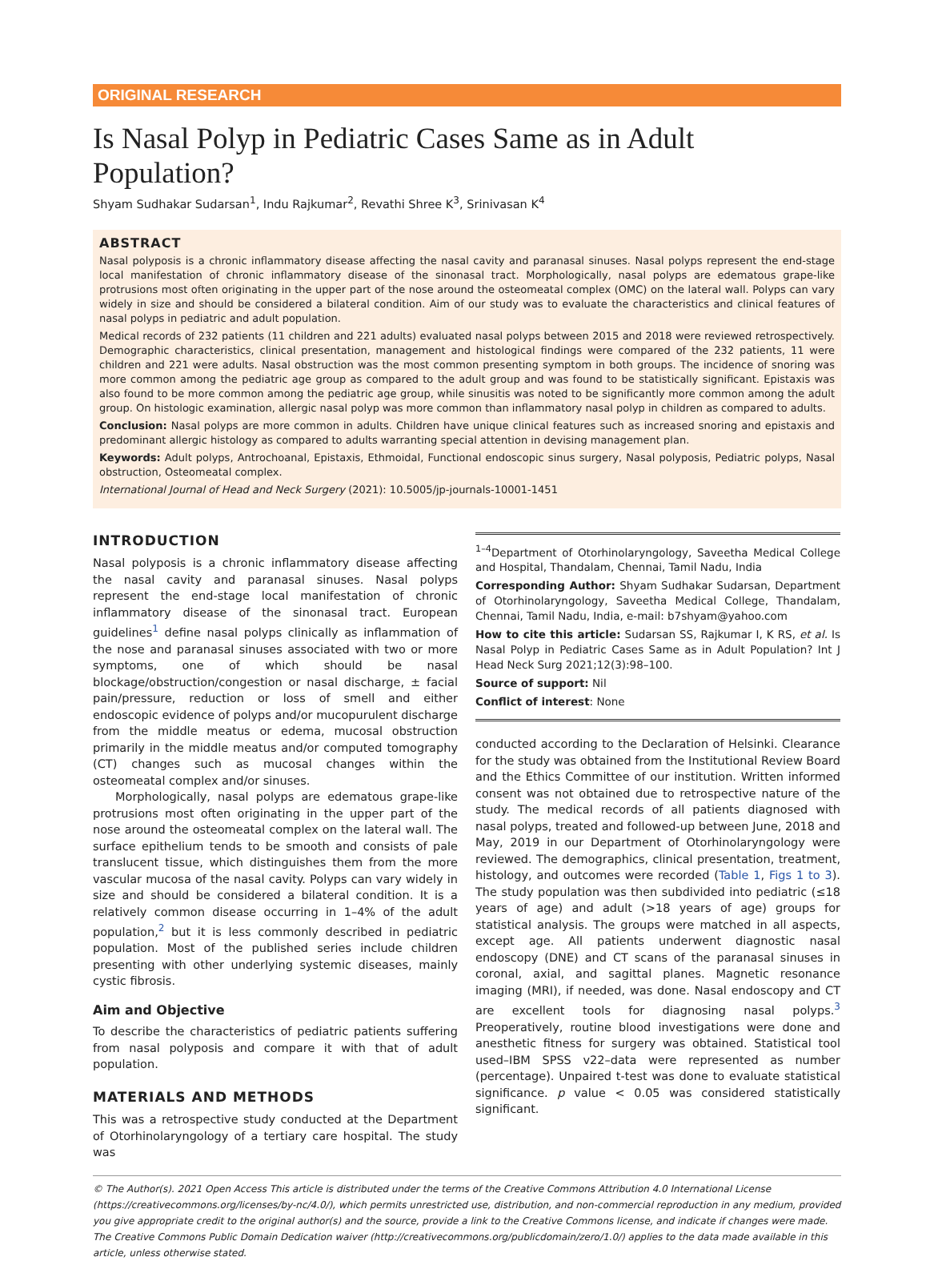ORIGINAL RESEARCH
Is Nasal Polyp in Pediatric Cases Same as in Adult Population?
Shyam Sudhakar Sudarsan<sup>1</sup>, Indu Rajkumar<sup>2</sup>, Revathi Shree K<sup>3</sup>, Srinivasan K<sup>4</sup>
ABSTRACT
Nasal polyposis is a chronic inflammatory disease affecting the nasal cavity and paranasal sinuses. Nasal polyps represent the end-stage local manifestation of chronic inflammatory disease of the sinonasal tract. Morphologically, nasal polyps are edematous grape-like protrusions most often originating in the upper part of the nose around the osteomeatal complex (OMC) on the lateral wall. Polyps can vary widely in size and should be considered a bilateral condition. Aim of our study was to evaluate the characteristics and clinical features of nasal polyps in pediatric and adult population.
Medical records of 232 patients (11 children and 221 adults) evaluated nasal polyps between 2015 and 2018 were reviewed retrospectively. Demographic characteristics, clinical presentation, management and histological findings were compared of the 232 patients, 11 were children and 221 were adults. Nasal obstruction was the most common presenting symptom in both groups. The incidence of snoring was more common among the pediatric age group as compared to the adult group and was found to be statistically significant. Epistaxis was also found to be more common among the pediatric age group, while sinusitis was noted to be significantly more common among the adult group. On histologic examination, allergic nasal polyp was more common than inflammatory nasal polyp in children as compared to adults.
Conclusion: Nasal polyps are more common in adults. Children have unique clinical features such as increased snoring and epistaxis and predominant allergic histology as compared to adults warranting special attention in devising management plan.
Keywords: Adult polyps, Antrochoanal, Epistaxis, Ethmoidal, Functional endoscopic sinus surgery, Nasal polyposis, Pediatric polyps, Nasal obstruction, Osteomeatal complex.
International Journal of Head and Neck Surgery (2021): 10.5005/jp-journals-10001-1451
INTRODUCTION
Nasal polyposis is a chronic inflammatory disease affecting the nasal cavity and paranasal sinuses. Nasal polyps represent the end-stage local manifestation of chronic inflammatory disease of the sinonasal tract. European guidelines<sup>1</sup> define nasal polyps clinically as inflammation of the nose and paranasal sinuses associated with two or more symptoms, one of which should be nasal blockage/obstruction/congestion or nasal discharge, ± facial pain/pressure, reduction or loss of smell and either endoscopic evidence of polyps and/or mucopurulent discharge from the middle meatus or edema, mucosal obstruction primarily in the middle meatus and/or computed tomography (CT) changes such as mucosal changes within the osteomeatal complex and/or sinuses.
Morphologically, nasal polyps are edematous grape-like protrusions most often originating in the upper part of the nose around the osteomeatal complex on the lateral wall. The surface epithelium tends to be smooth and consists of pale translucent tissue, which distinguishes them from the more vascular mucosa of the nasal cavity. Polyps can vary widely in size and should be considered a bilateral condition. It is a relatively common disease occurring in 1–4% of the adult population,<sup>2</sup> but it is less commonly described in pediatric population. Most of the published series include children presenting with other underlying systemic diseases, mainly cystic fibrosis.
Aim and Objective
To describe the characteristics of pediatric patients suffering from nasal polyposis and compare it with that of adult population.
MATERIALS AND METHODS
This was a retrospective study conducted at the Department of Otorhinolaryngology of a tertiary care hospital. The study was
<sup>1–4</sup>Department of Otorhinolaryngology, Saveetha Medical College and Hospital, Thandalam, Chennai, Tamil Nadu, India
Corresponding Author: Shyam Sudhakar Sudarsan, Department of Otorhinolaryngology, Saveetha Medical College, Thandalam, Chennai, Tamil Nadu, India, e-mail: b7shyam@yahoo.com
How to cite this article: Sudarsan SS, Rajkumar I, K RS, et al. Is Nasal Polyp in Pediatric Cases Same as in Adult Population? Int J Head Neck Surg 2021;12(3):98–100.
Source of support: Nil
Conflict of interest: None
conducted according to the Declaration of Helsinki. Clearance for the study was obtained from the Institutional Review Board and the Ethics Committee of our institution. Written informed consent was not obtained due to retrospective nature of the study. The medical records of all patients diagnosed with nasal polyps, treated and followed-up between June, 2018 and May, 2019 in our Department of Otorhinolaryngology were reviewed. The demographics, clinical presentation, treatment, histology, and outcomes were recorded (Table 1, Figs 1 to 3). The study population was then subdivided into pediatric (≤18 years of age) and adult (>18 years of age) groups for statistical analysis. The groups were matched in all aspects, except age. All patients underwent diagnostic nasal endoscopy (DNE) and CT scans of the paranasal sinuses in coronal, axial, and sagittal planes. Magnetic resonance imaging (MRI), if needed, was done. Nasal endoscopy and CT are excellent tools for diagnosing nasal polyps.<sup>3</sup> Preoperatively, routine blood investigations were done and anesthetic fitness for surgery was obtained. Statistical tool used–IBM SPSS v22–data were represented as number (percentage). Unpaired t-test was done to evaluate statistical significance. p value < 0.05 was considered statistically significant.
© The Author(s). 2021 Open Access This article is distributed under the terms of the Creative Commons Attribution 4.0 International License (https://creativecommons.org/licenses/by-nc/4.0/), which permits unrestricted use, distribution, and non-commercial reproduction in any medium, provided you give appropriate credit to the original author(s) and the source, provide a link to the Creative Commons license, and indicate if changes were made. The Creative Commons Public Domain Dedication waiver (http://creativecommons.org/publicdomain/zero/1.0/) applies to the data made available in this article, unless otherwise stated.